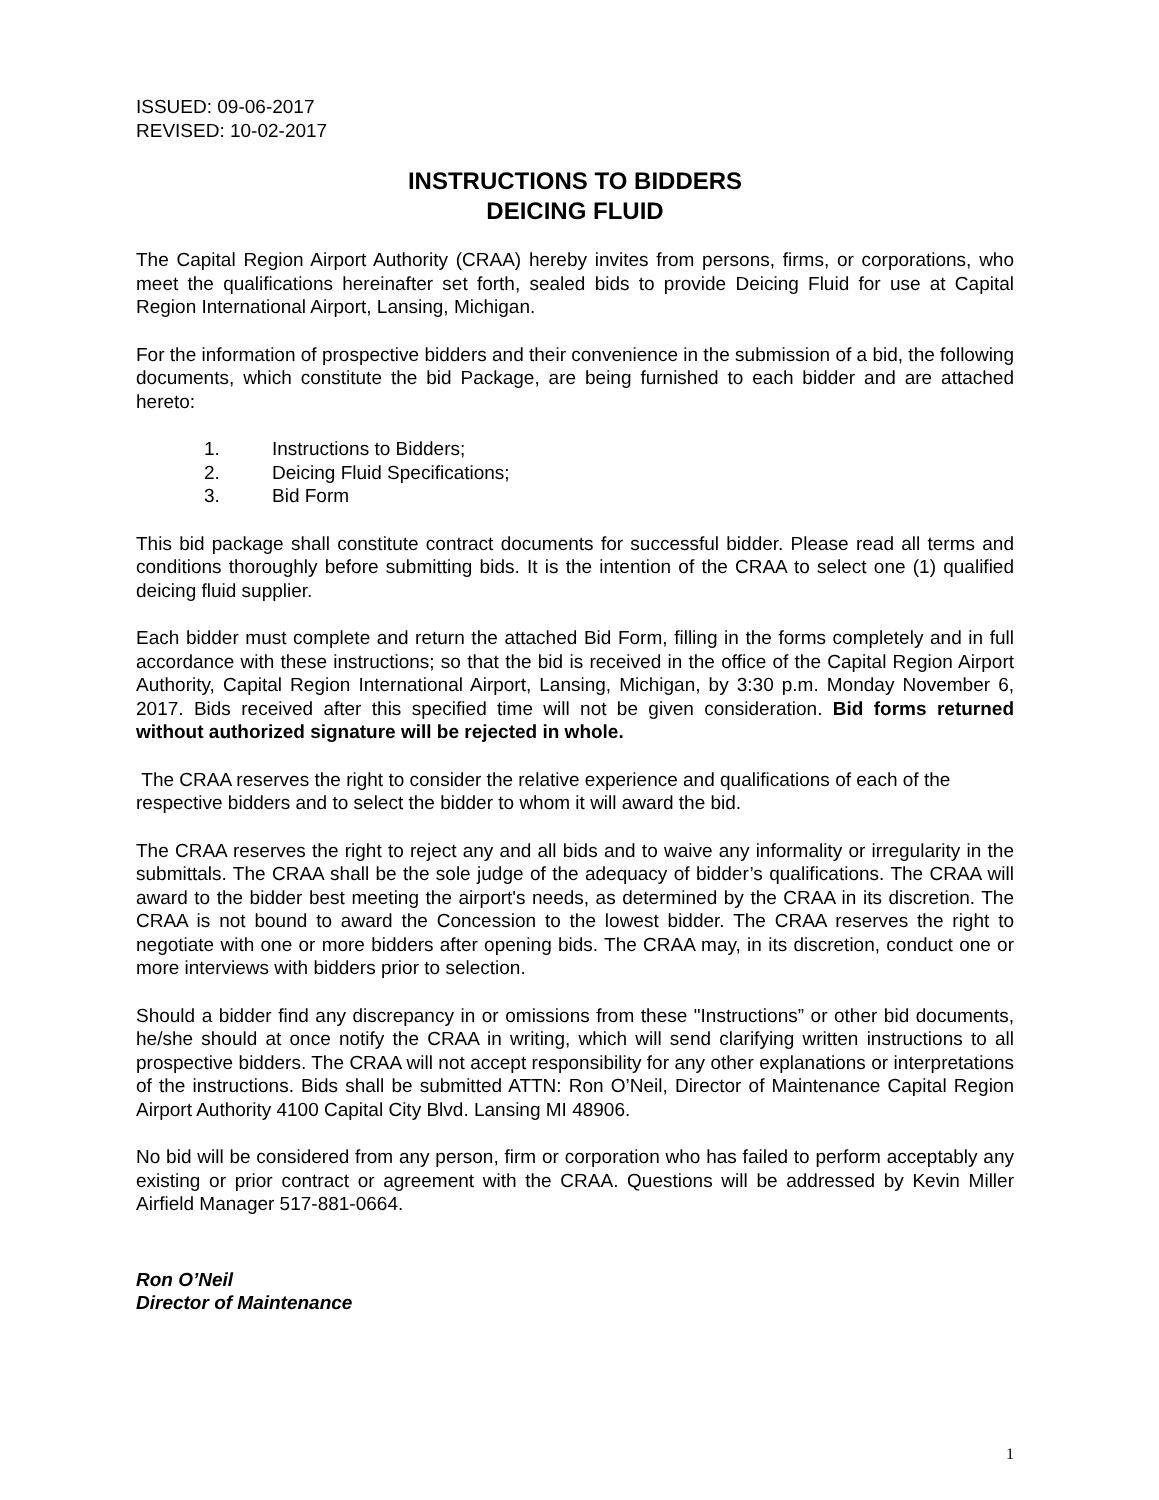ISSUED: 09-06-2017
REVISED: 10-02-2017
INSTRUCTIONS TO BIDDERS
DEICING FLUID
The Capital Region Airport Authority (CRAA) hereby invites from persons, firms, or corporations, who meet the qualifications hereinafter set forth, sealed bids to provide Deicing Fluid for use at Capital Region International Airport, Lansing, Michigan.
For the information of prospective bidders and their convenience in the submission of a bid, the following documents, which constitute the bid Package, are being furnished to each bidder and are attached hereto:
1. Instructions to Bidders;
2. Deicing Fluid Specifications;
3. Bid Form
This bid package shall constitute contract documents for successful bidder. Please read all terms and conditions thoroughly before submitting bids. It is the intention of the CRAA to select one (1) qualified deicing fluid supplier.
Each bidder must complete and return the attached Bid Form, filling in the forms completely and in full accordance with these instructions; so that the bid is received in the office of the Capital Region Airport Authority, Capital Region International Airport, Lansing, Michigan, by 3:30 p.m. Monday November 6, 2017. Bids received after this specified time will not be given consideration. Bid forms returned without authorized signature will be rejected in whole.
The CRAA reserves the right to consider the relative experience and qualifications of each of the respective bidders and to select the bidder to whom it will award the bid.
The CRAA reserves the right to reject any and all bids and to waive any informality or irregularity in the submittals. The CRAA shall be the sole judge of the adequacy of bidder’s qualifications. The CRAA will award to the bidder best meeting the airport's needs, as determined by the CRAA in its discretion. The CRAA is not bound to award the Concession to the lowest bidder. The CRAA reserves the right to negotiate with one or more bidders after opening bids. The CRAA may, in its discretion, conduct one or more interviews with bidders prior to selection.
Should a bidder find any discrepancy in or omissions from these "Instructions” or other bid documents, he/she should at once notify the CRAA in writing, which will send clarifying written instructions to all prospective bidders. The CRAA will not accept responsibility for any other explanations or interpretations of the instructions. Bids shall be submitted ATTN: Ron O’Neil, Director of Maintenance Capital Region Airport Authority 4100 Capital City Blvd. Lansing MI 48906.
No bid will be considered from any person, firm or corporation who has failed to perform acceptably any existing or prior contract or agreement with the CRAA. Questions will be addressed by Kevin Miller Airfield Manager 517-881-0664.
Ron O’Neil
Director of Maintenance
1